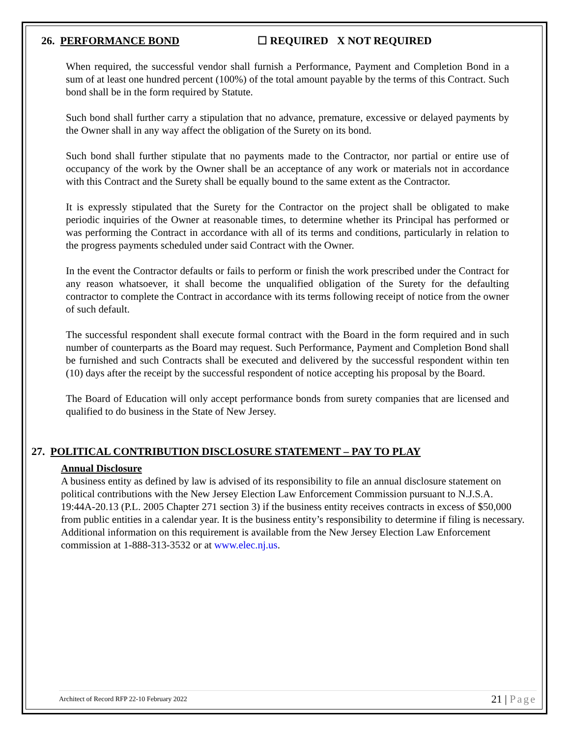26. PERFORMANCE BOND ☐ REQUIRED X NOT REQUIRED
When required, the successful vendor shall furnish a Performance, Payment and Completion Bond in a sum of at least one hundred percent (100%) of the total amount payable by the terms of this Contract. Such bond shall be in the form required by Statute.
Such bond shall further carry a stipulation that no advance, premature, excessive or delayed payments by the Owner shall in any way affect the obligation of the Surety on its bond.
Such bond shall further stipulate that no payments made to the Contractor, nor partial or entire use of occupancy of the work by the Owner shall be an acceptance of any work or materials not in accordance with this Contract and the Surety shall be equally bound to the same extent as the Contractor.
It is expressly stipulated that the Surety for the Contractor on the project shall be obligated to make periodic inquiries of the Owner at reasonable times, to determine whether its Principal has performed or was performing the Contract in accordance with all of its terms and conditions, particularly in relation to the progress payments scheduled under said Contract with the Owner.
In the event the Contractor defaults or fails to perform or finish the work prescribed under the Contract for any reason whatsoever, it shall become the unqualified obligation of the Surety for the defaulting contractor to complete the Contract in accordance with its terms following receipt of notice from the owner of such default.
The successful respondent shall execute formal contract with the Board in the form required and in such number of counterparts as the Board may request. Such Performance, Payment and Completion Bond shall be furnished and such Contracts shall be executed and delivered by the successful respondent within ten (10) days after the receipt by the successful respondent of notice accepting his proposal by the Board.
The Board of Education will only accept performance bonds from surety companies that are licensed and qualified to do business in the State of New Jersey.
27. POLITICAL CONTRIBUTION DISCLOSURE STATEMENT – PAY TO PLAY
Annual Disclosure
A business entity as defined by law is advised of its responsibility to file an annual disclosure statement on political contributions with the New Jersey Election Law Enforcement Commission pursuant to N.J.S.A. 19:44A-20.13 (P.L. 2005 Chapter 271 section 3) if the business entity receives contracts in excess of $50,000 from public entities in a calendar year. It is the business entity’s responsibility to determine if filing is necessary. Additional information on this requirement is available from the New Jersey Election Law Enforcement commission at 1-888-313-3532 or at www.elec.nj.us.
Architect of Record RFP 22-10 February 2022
21 | Page